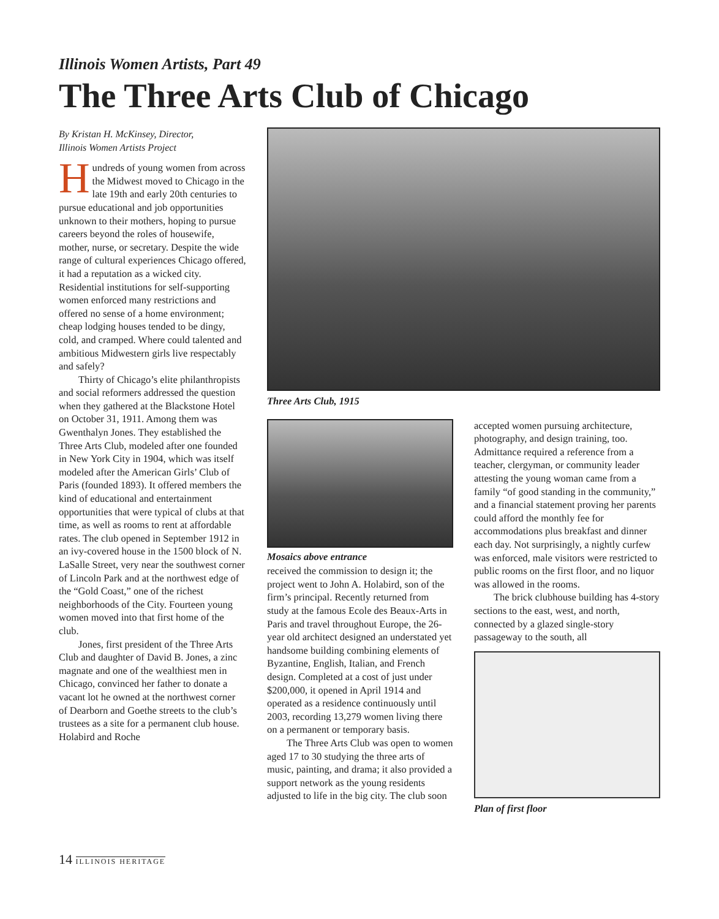Illinois Women Artists, Part 49
The Three Arts Club of Chicago
By Kristan H. McKinsey, Director,
Illinois Women Artists Project
Hundreds of young women from across the Midwest moved to Chicago in the late 19th and early 20th centuries to pursue educational and job opportunities unknown to their mothers, hoping to pursue careers beyond the roles of housewife, mother, nurse, or secretary. Despite the wide range of cultural experiences Chicago offered, it had a reputation as a wicked city. Residential institutions for self-supporting women enforced many restrictions and offered no sense of a home environment; cheap lodging houses tended to be dingy, cold, and cramped. Where could talented and ambitious Midwestern girls live respectably and safely?
Thirty of Chicago’s elite philanthropists and social reformers addressed the question when they gathered at the Blackstone Hotel on October 31, 1911. Among them was Gwenthalyn Jones. They established the Three Arts Club, modeled after one founded in New York City in 1904, which was itself modeled after the American Girls’ Club of Paris (founded 1893). It offered members the kind of educational and entertainment opportunities that were typical of clubs at that time, as well as rooms to rent at affordable rates. The club opened in September 1912 in an ivy-covered house in the 1500 block of N. LaSalle Street, very near the southwest corner of Lincoln Park and at the northwest edge of the “Gold Coast,” one of the richest neighborhoods of the City. Fourteen young women moved into that first home of the club.
Jones, first president of the Three Arts Club and daughter of David B. Jones, a zinc magnate and one of the wealthiest men in Chicago, convinced her father to donate a vacant lot he owned at the northwest corner of Dearborn and Goethe streets to the club’s trustees as a site for a permanent club house. Holabird and Roche
Three Arts Club, 1915
Mosaics above entrance
received the commission to design it; the project went to John A. Holabird, son of the firm’s principal. Recently returned from study at the famous Ecole des Beaux-Arts in Paris and travel throughout Europe, the 26-year old architect designed an understated yet handsome building combining elements of Byzantine, English, Italian, and French design. Completed at a cost of just under $200,000, it opened in April 1914 and operated as a residence continuously until 2003, recording 13,279 women living there on a permanent or temporary basis.
The Three Arts Club was open to women aged 17 to 30 studying the three arts of music, painting, and drama; it also provided a support network as the young residents adjusted to life in the big city. The club soon
accepted women pursuing architecture, photography, and design training, too. Admittance required a reference from a teacher, clergyman, or community leader attesting the young woman came from a family “of good standing in the community,” and a financial statement proving her parents could afford the monthly fee for accommodations plus breakfast and dinner each day. Not surprisingly, a nightly curfew was enforced, male visitors were restricted to public rooms on the first floor, and no liquor was allowed in the rooms.
The brick clubhouse building has 4-story sections to the east, west, and north, connected by a glazed single-story passageway to the south, all
Plan of first floor
14 ILLINOIS HERITAGE